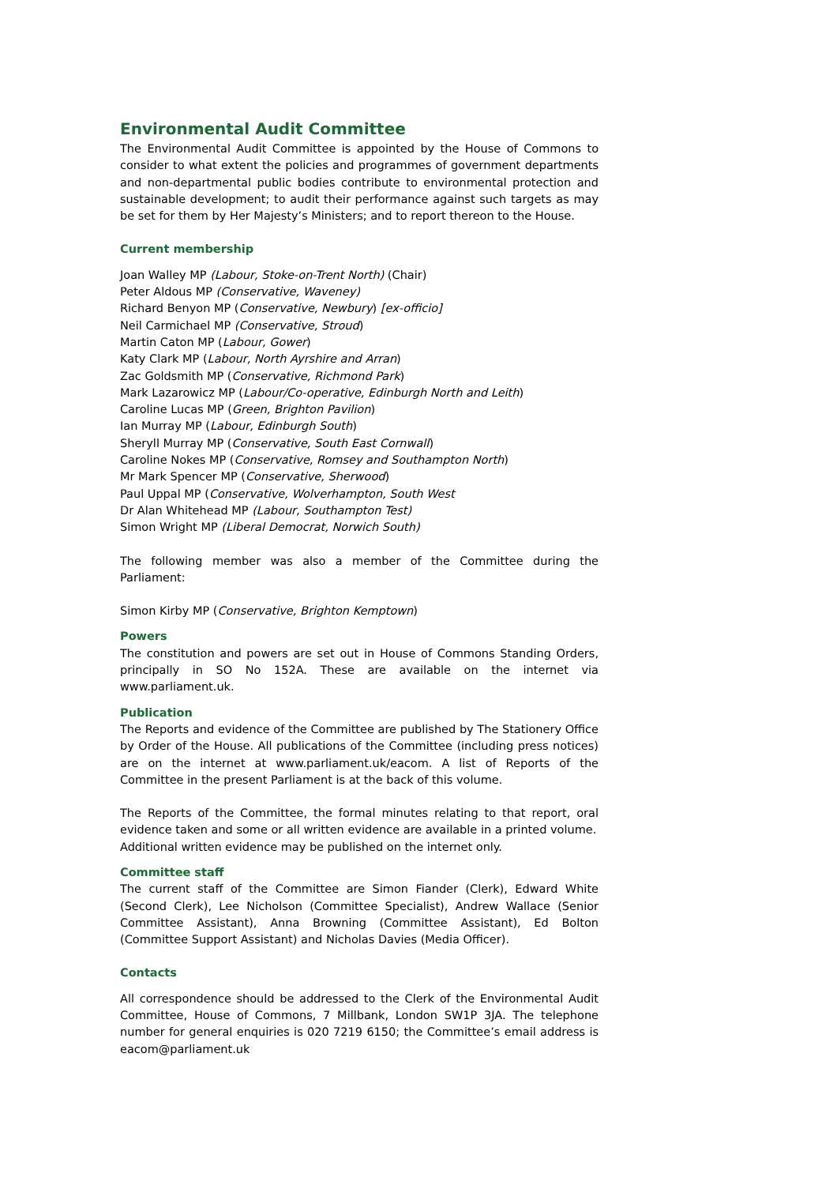Environmental Audit Committee
The Environmental Audit Committee is appointed by the House of Commons to consider to what extent the policies and programmes of government departments and non-departmental public bodies contribute to environmental protection and sustainable development; to audit their performance against such targets as may be set for them by Her Majesty’s Ministers; and to report thereon to the House.
Current membership
Joan Walley MP (Labour, Stoke-on-Trent North) (Chair)
Peter Aldous MP (Conservative, Waveney)
Richard Benyon MP (Conservative, Newbury) [ex-officio]
Neil Carmichael MP (Conservative, Stroud)
Martin Caton MP (Labour, Gower)
Katy Clark MP (Labour, North Ayrshire and Arran)
Zac Goldsmith MP (Conservative, Richmond Park)
Mark Lazarowicz MP (Labour/Co-operative, Edinburgh North and Leith)
Caroline Lucas MP (Green, Brighton Pavilion)
Ian Murray MP (Labour, Edinburgh South)
Sheryll Murray MP (Conservative, South East Cornwall)
Caroline Nokes MP (Conservative, Romsey and Southampton North)
Mr Mark Spencer MP (Conservative, Sherwood)
Paul Uppal MP (Conservative, Wolverhampton, South West
Dr Alan Whitehead MP (Labour, Southampton Test)
Simon Wright MP (Liberal Democrat, Norwich South)
The following member was also a member of the Committee during the Parliament:
Simon Kirby MP (Conservative, Brighton Kemptown)
Powers
The constitution and powers are set out in House of Commons Standing Orders, principally in SO No 152A. These are available on the internet via www.parliament.uk.
Publication
The Reports and evidence of the Committee are published by The Stationery Office by Order of the House. All publications of the Committee (including press notices) are on the internet at www.parliament.uk/eacom. A list of Reports of the Committee in the present Parliament is at the back of this volume.
The Reports of the Committee, the formal minutes relating to that report, oral evidence taken and some or all written evidence are available in a printed volume.
Additional written evidence may be published on the internet only.
Committee staff
The current staff of the Committee are Simon Fiander (Clerk), Edward White (Second Clerk), Lee Nicholson (Committee Specialist), Andrew Wallace (Senior Committee Assistant), Anna Browning (Committee Assistant), Ed Bolton (Committee Support Assistant) and Nicholas Davies (Media Officer).
Contacts
All correspondence should be addressed to the Clerk of the Environmental Audit Committee, House of Commons, 7 Millbank, London SW1P 3JA. The telephone number for general enquiries is 020 7219 6150; the Committee’s email address is eacom@parliament.uk